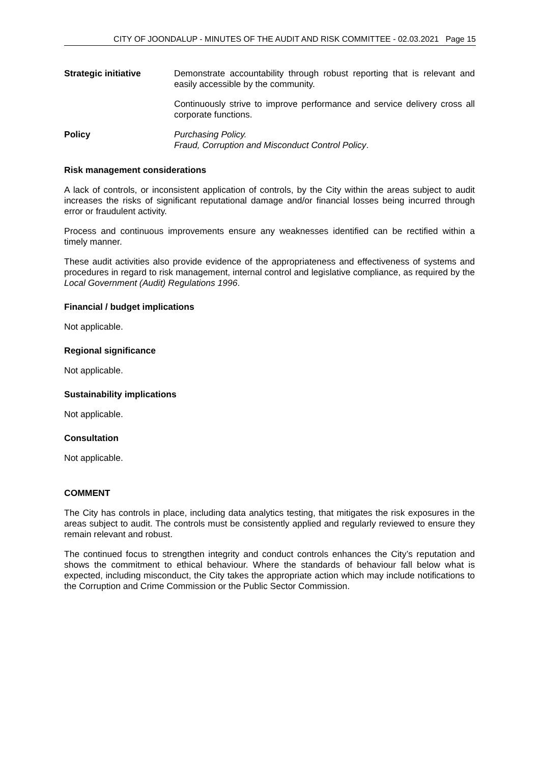CITY OF JOONDALUP - MINUTES OF THE AUDIT AND RISK COMMITTEE - 02.03.2021 Page 15
Strategic initiative Demonstrate accountability through robust reporting that is relevant and easily accessible by the community.
Continuously strive to improve performance and service delivery cross all corporate functions.
Policy Purchasing Policy.
Fraud, Corruption and Misconduct Control Policy.
Risk management considerations
A lack of controls, or inconsistent application of controls, by the City within the areas subject to audit increases the risks of significant reputational damage and/or financial losses being incurred through error or fraudulent activity.
Process and continuous improvements ensure any weaknesses identified can be rectified within a timely manner.
These audit activities also provide evidence of the appropriateness and effectiveness of systems and procedures in regard to risk management, internal control and legislative compliance, as required by the Local Government (Audit) Regulations 1996.
Financial / budget implications
Not applicable.
Regional significance
Not applicable.
Sustainability implications
Not applicable.
Consultation
Not applicable.
COMMENT
The City has controls in place, including data analytics testing, that mitigates the risk exposures in the areas subject to audit. The controls must be consistently applied and regularly reviewed to ensure they remain relevant and robust.
The continued focus to strengthen integrity and conduct controls enhances the City’s reputation and shows the commitment to ethical behaviour. Where the standards of behaviour fall below what is expected, including misconduct, the City takes the appropriate action which may include notifications to the Corruption and Crime Commission or the Public Sector Commission.